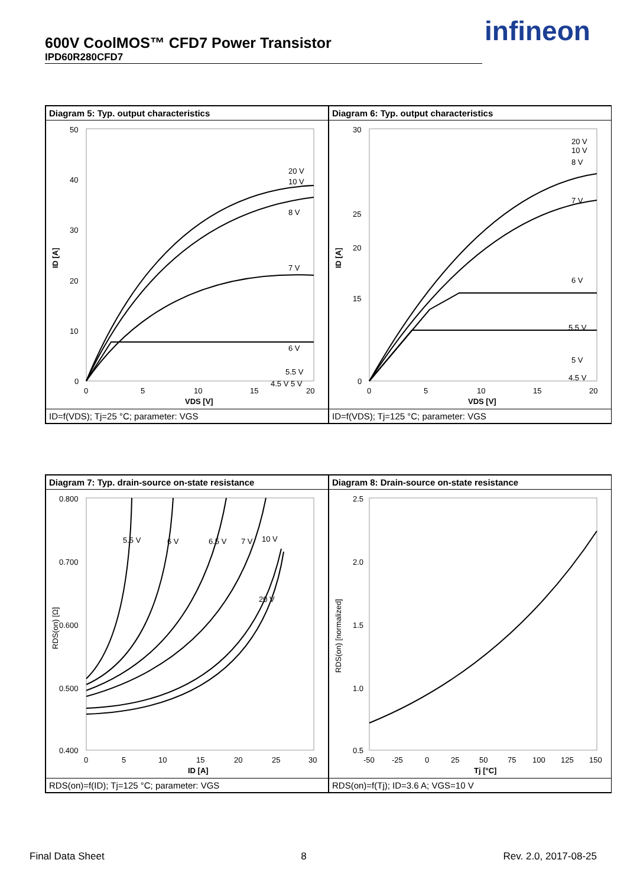600V CoolMOS™ CFD7 Power Transistor
IPD60R280CFD7
infineon
Diagram 5: Typ. output characteristics
50
40
30
20
10
0
0
5
10
15
20
VDS [V]
ID [A]
20 V
10 V
8 V
7 V
6 V
5.5 V
4.5 V 5 V
ID=f(VDS); Tj=25 °C; parameter: VGS
Diagram 6: Typ. output characteristics
30
25
20
15
0
0
5
10
15
20
VDS [V]
ID [A]
20 V
10 V
8 V
7 V
6 V
5.5 V
5 V
4.5 V
ID=f(VDS); Tj=125 °C; parameter: VGS
Diagram 7: Typ. drain-source on-state resistance
0.800
0.700
0.600
0.500
0.400
0
5
10
15
20
25
30
ID [A]
RDS(on) [Ω]
5.5 V
6 V
6.5 V
7 V
10 V
20 V
RDS(on)=f(ID); Tj=125 °C; parameter: VGS
Diagram 8: Drain-source on-state resistance
2.5
2.0
1.5
1.0
0.5
-50
-25
0
25
50
75
100
125
150
Tj [°C]
RDS(on) [normalized]
RDS(on)=f(Tj); ID=3.6 A; VGS=10 V
Final Data Sheet 8 Rev. 2.0, 2017-08-25